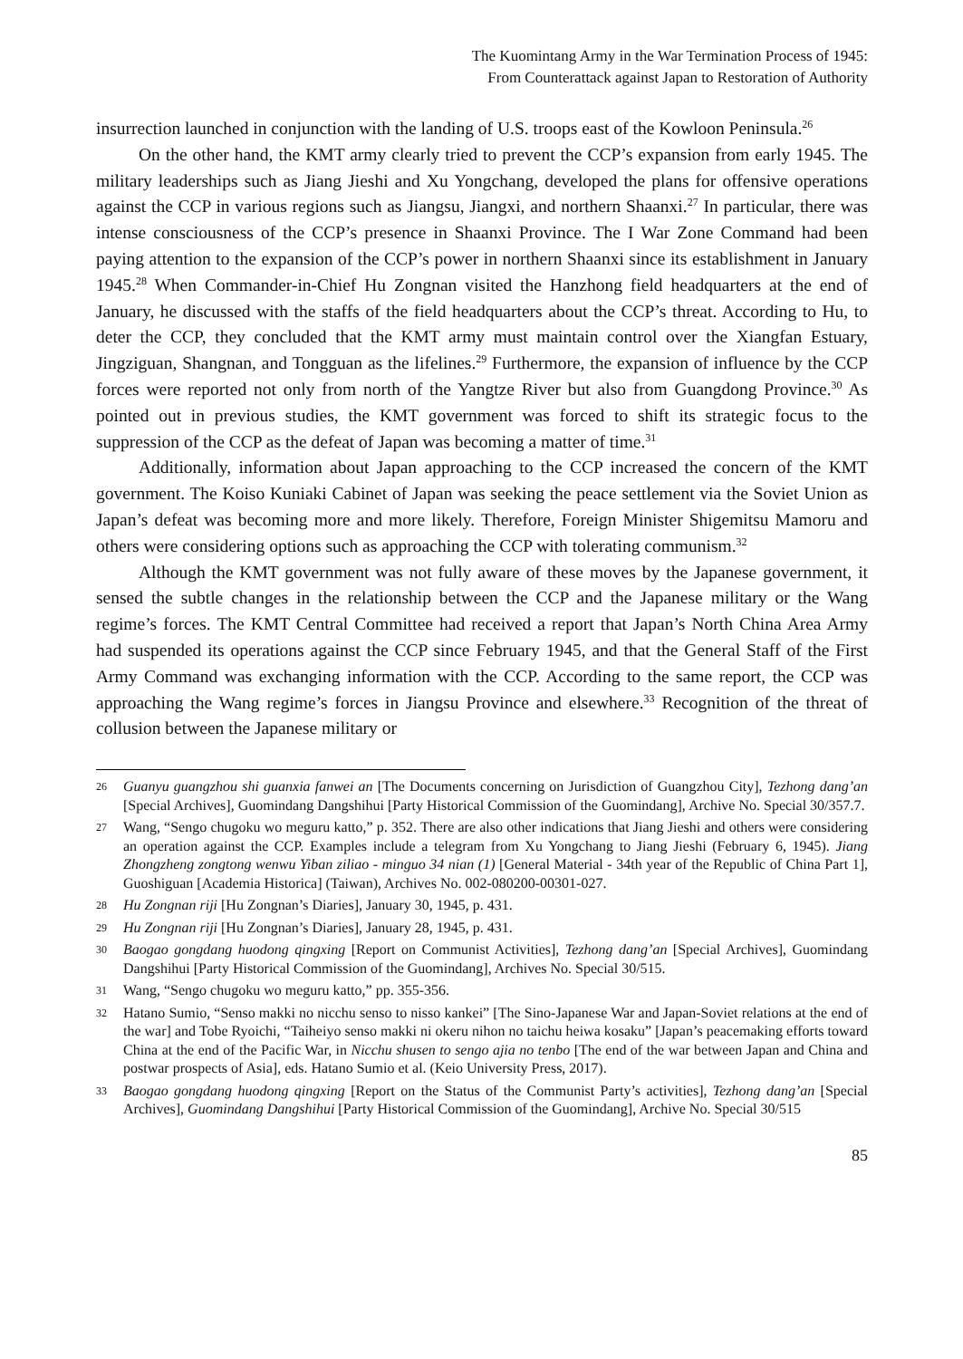The Kuomintang Army in the War Termination Process of 1945:
From Counterattack against Japan to Restoration of Authority
insurrection launched in conjunction with the landing of U.S. troops east of the Kowloon Peninsula.<sup>26</sup>
On the other hand, the KMT army clearly tried to prevent the CCP’s expansion from early 1945. The military leaderships such as Jiang Jieshi and Xu Yongchang, developed the plans for offensive operations against the CCP in various regions such as Jiangsu, Jiangxi, and northern Shaanxi.<sup>27</sup> In particular, there was intense consciousness of the CCP’s presence in Shaanxi Province. The I War Zone Command had been paying attention to the expansion of the CCP’s power in northern Shaanxi since its establishment in January 1945.<sup>28</sup> When Commander-in-Chief Hu Zongnan visited the Hanzhong field headquarters at the end of January, he discussed with the staffs of the field headquarters about the CCP’s threat. According to Hu, to deter the CCP, they concluded that the KMT army must maintain control over the Xiangfan Estuary, Jingziguan, Shangnan, and Tongguan as the lifelines.<sup>29</sup> Furthermore, the expansion of influence by the CCP forces were reported not only from north of the Yangtze River but also from Guangdong Province.<sup>30</sup> As pointed out in previous studies, the KMT government was forced to shift its strategic focus to the suppression of the CCP as the defeat of Japan was becoming a matter of time.<sup>31</sup>
Additionally, information about Japan approaching to the CCP increased the concern of the KMT government. The Koiso Kuniaki Cabinet of Japan was seeking the peace settlement via the Soviet Union as Japan’s defeat was becoming more and more likely. Therefore, Foreign Minister Shigemitsu Mamoru and others were considering options such as approaching the CCP with tolerating communism.<sup>32</sup>
Although the KMT government was not fully aware of these moves by the Japanese government, it sensed the subtle changes in the relationship between the CCP and the Japanese military or the Wang regime’s forces. The KMT Central Committee had received a report that Japan’s North China Area Army had suspended its operations against the CCP since February 1945, and that the General Staff of the First Army Command was exchanging information with the CCP. According to the same report, the CCP was approaching the Wang regime’s forces in Jiangsu Province and elsewhere.<sup>33</sup> Recognition of the threat of collusion between the Japanese military or
26 Guanyu guangzhou shi guanxia fanwei an [The Documents concerning on Jurisdiction of Guangzhou City], Tezhong dang’an [Special Archives], Guomindang Dangshihui [Party Historical Commission of the Guomindang], Archive No. Special 30/357.7.
27 Wang, “Sengo chugoku wo meguru katto,” p. 352. There are also other indications that Jiang Jieshi and others were considering an operation against the CCP. Examples include a telegram from Xu Yongchang to Jiang Jieshi (February 6, 1945). Jiang Zhongzheng zongtong wenwu Yiban ziliao - minguo 34 nian (1) [General Material - 34th year of the Republic of China Part 1], Guoshiguan [Academia Historica] (Taiwan), Archives No. 002-080200-00301-027.
28 Hu Zongnan riji [Hu Zongnan’s Diaries], January 30, 1945, p. 431.
29 Hu Zongnan riji [Hu Zongnan’s Diaries], January 28, 1945, p. 431.
30 Baogao gongdang huodong qingxing [Report on Communist Activities], Tezhong dang’an [Special Archives], Guomindang Dangshihui [Party Historical Commission of the Guomindang], Archives No. Special 30/515.
31 Wang, “Sengo chugoku wo meguru katto,” pp. 355-356.
32 Hatano Sumio, “Senso makki no nicchu senso to nisso kankei” [The Sino-Japanese War and Japan-Soviet relations at the end of the war] and Tobe Ryoichi, “Taiheiyo senso makki ni okeru nihon no taichu heiwa kosaku” [Japan’s peacemaking efforts toward China at the end of the Pacific War, in Nicchu shusen to sengo ajia no tenbo [The end of the war between Japan and China and postwar prospects of Asia], eds. Hatano Sumio et al. (Keio University Press, 2017).
33 Baogao gongdang huodong qingxing [Report on the Status of the Communist Party’s activities], Tezhong dang’an [Special Archives], Guomindang Dangshihui [Party Historical Commission of the Guomindang], Archive No. Special 30/515
85